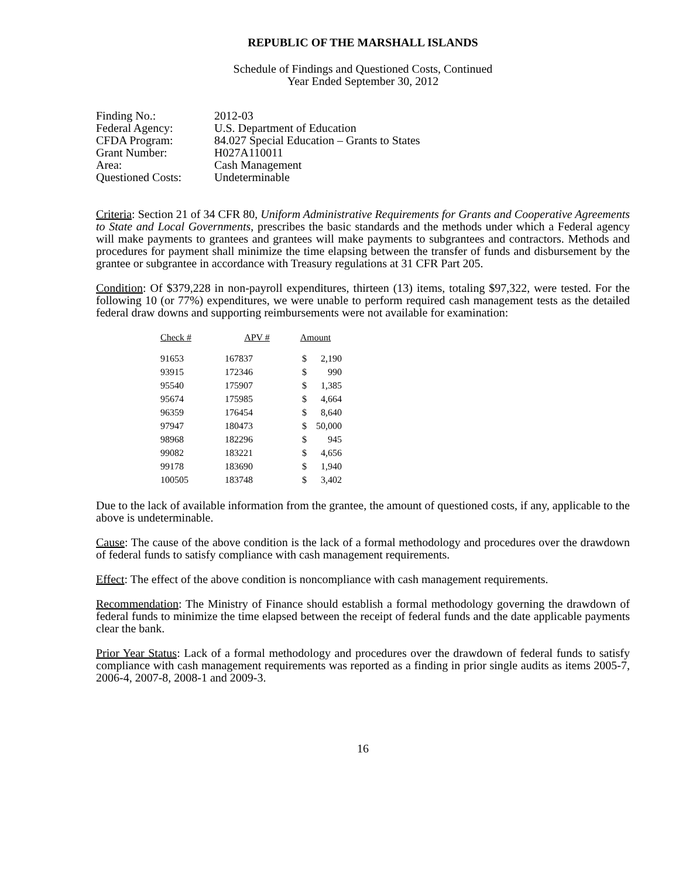REPUBLIC OF THE MARSHALL ISLANDS
Schedule of Findings and Questioned Costs, Continued
Year Ended September 30, 2012
| Finding No.: | 2012-03 |
| Federal Agency: | U.S. Department of Education |
| CFDA Program: | 84.027 Special Education – Grants to States |
| Grant Number: | H027A110011 |
| Area: | Cash Management |
| Questioned Costs: | Undeterminable |
Criteria: Section 21 of 34 CFR 80, Uniform Administrative Requirements for Grants and Cooperative Agreements to State and Local Governments, prescribes the basic standards and the methods under which a Federal agency will make payments to grantees and grantees will make payments to subgrantees and contractors. Methods and procedures for payment shall minimize the time elapsing between the transfer of funds and disbursement by the grantee or subgrantee in accordance with Treasury regulations at 31 CFR Part 205.
Condition: Of $379,228 in non-payroll expenditures, thirteen (13) items, totaling $97,322, were tested. For the following 10 (or 77%) expenditures, we were unable to perform required cash management tests as the detailed federal draw downs and supporting reimbursements were not available for examination:
| Check # | APV # | Amount | |
| --- | --- | --- | --- |
| 91653 | 167837 | $ | 2,190 |
| 93915 | 172346 | $ | 990 |
| 95540 | 175907 | $ | 1,385 |
| 95674 | 175985 | $ | 4,664 |
| 96359 | 176454 | $ | 8,640 |
| 97947 | 180473 | $ | 50,000 |
| 98968 | 182296 | $ | 945 |
| 99082 | 183221 | $ | 4,656 |
| 99178 | 183690 | $ | 1,940 |
| 100505 | 183748 | $ | 3,402 |
Due to the lack of available information from the grantee, the amount of questioned costs, if any, applicable to the above is undeterminable.
Cause: The cause of the above condition is the lack of a formal methodology and procedures over the drawdown of federal funds to satisfy compliance with cash management requirements.
Effect: The effect of the above condition is noncompliance with cash management requirements.
Recommendation: The Ministry of Finance should establish a formal methodology governing the drawdown of federal funds to minimize the time elapsed between the receipt of federal funds and the date applicable payments clear the bank.
Prior Year Status: Lack of a formal methodology and procedures over the drawdown of federal funds to satisfy compliance with cash management requirements was reported as a finding in prior single audits as items 2005-7, 2006-4, 2007-8, 2008-1 and 2009-3.
16